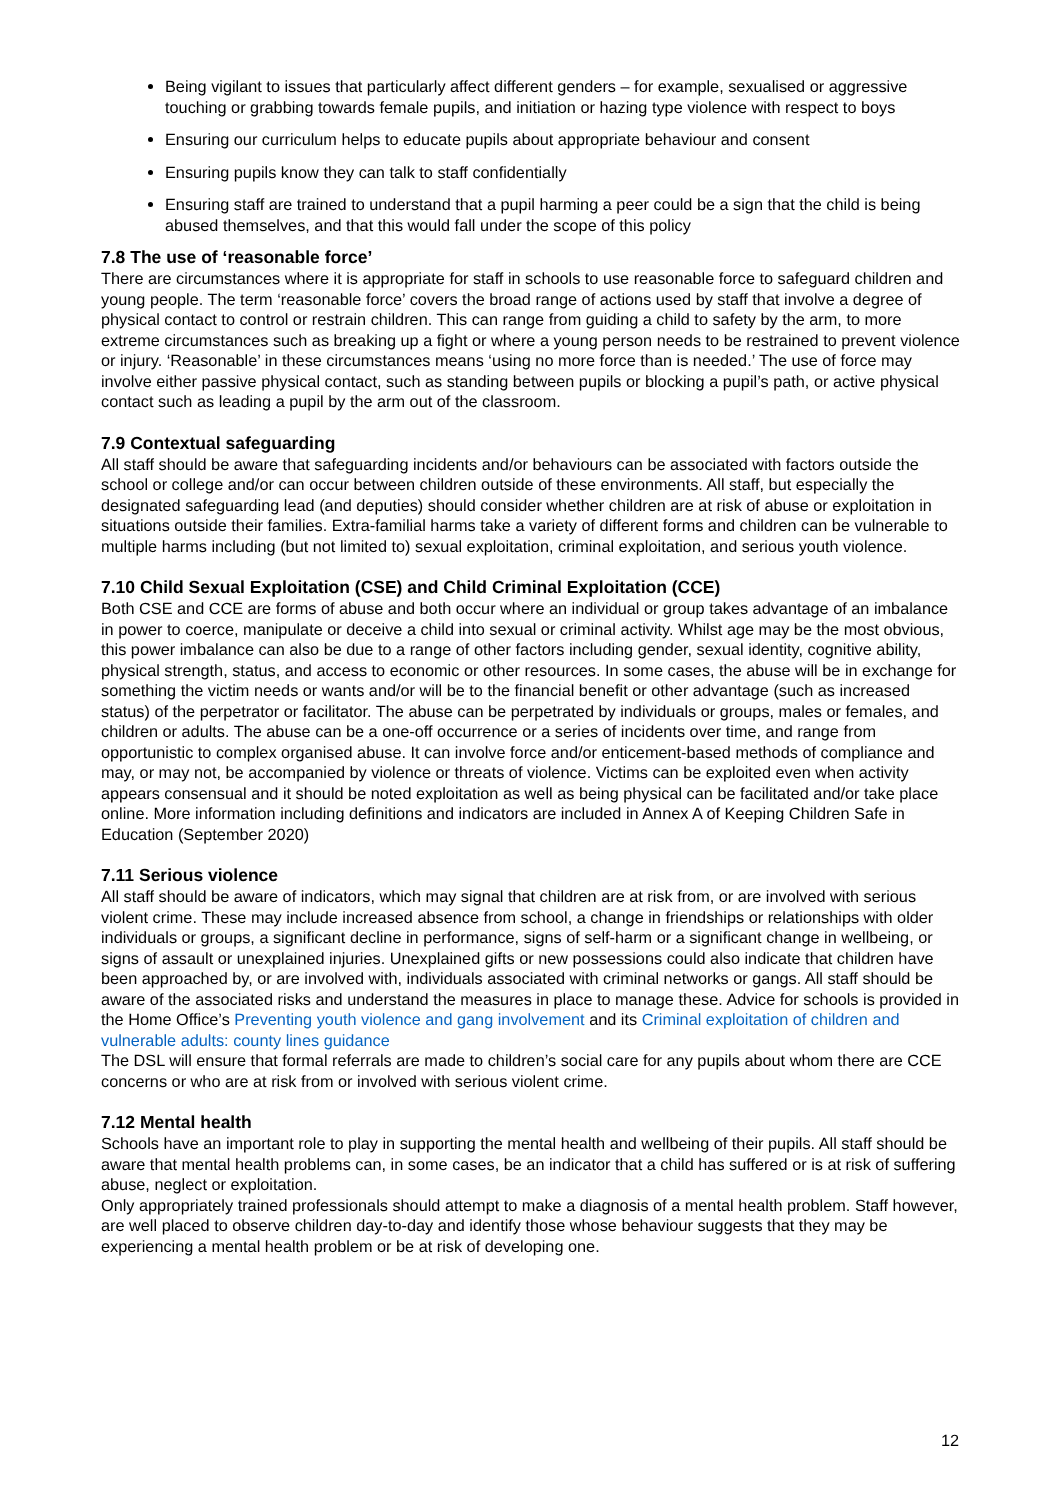Being vigilant to issues that particularly affect different genders – for example, sexualised or aggressive touching or grabbing towards female pupils, and initiation or hazing type violence with respect to boys
Ensuring our curriculum helps to educate pupils about appropriate behaviour and consent
Ensuring pupils know they can talk to staff confidentially
Ensuring staff are trained to understand that a pupil harming a peer could be a sign that the child is being abused themselves, and that this would fall under the scope of this policy
7.8 The use of ‘reasonable force’
There are circumstances where it is appropriate for staff in schools to use reasonable force to safeguard children and young people. The term ‘reasonable force’ covers the broad range of actions used by staff that involve a degree of physical contact to control or restrain children. This can range from guiding a child to safety by the arm, to more extreme circumstances such as breaking up a fight or where a young person needs to be restrained to prevent violence or injury. ‘Reasonable’ in these circumstances means ‘using no more force than is needed.’ The use of force may involve either passive physical contact, such as standing between pupils or blocking a pupil’s path, or active physical contact such as leading a pupil by the arm out of the classroom.
7.9 Contextual safeguarding
All staff should be aware that safeguarding incidents and/or behaviours can be associated with factors outside the school or college and/or can occur between children outside of these environments. All staff, but especially the designated safeguarding lead (and deputies) should consider whether children are at risk of abuse or exploitation in situations outside their families. Extra-familial harms take a variety of different forms and children can be vulnerable to multiple harms including (but not limited to) sexual exploitation, criminal exploitation, and serious youth violence.
7.10 Child Sexual Exploitation (CSE) and Child Criminal Exploitation (CCE)
Both CSE and CCE are forms of abuse and both occur where an individual or group takes advantage of an imbalance in power to coerce, manipulate or deceive a child into sexual or criminal activity. Whilst age may be the most obvious, this power imbalance can also be due to a range of other factors including gender, sexual identity, cognitive ability, physical strength, status, and access to economic or other resources. In some cases, the abuse will be in exchange for something the victim needs or wants and/or will be to the financial benefit or other advantage (such as increased status) of the perpetrator or facilitator. The abuse can be perpetrated by individuals or groups, males or females, and children or adults. The abuse can be a one-off occurrence or a series of incidents over time, and range from opportunistic to complex organised abuse. It can involve force and/or enticement-based methods of compliance and may, or may not, be accompanied by violence or threats of violence. Victims can be exploited even when activity appears consensual and it should be noted exploitation as well as being physical can be facilitated and/or take place online. More information including definitions and indicators are included in Annex A of Keeping Children Safe in Education (September 2020)
7.11 Serious violence
All staff should be aware of indicators, which may signal that children are at risk from, or are involved with serious violent crime. These may include increased absence from school, a change in friendships or relationships with older individuals or groups, a significant decline in performance, signs of self-harm or a significant change in wellbeing, or signs of assault or unexplained injuries. Unexplained gifts or new possessions could also indicate that children have been approached by, or are involved with, individuals associated with criminal networks or gangs. All staff should be aware of the associated risks and understand the measures in place to manage these. Advice for schools is provided in the Home Office’s Preventing youth violence and gang involvement and its Criminal exploitation of children and vulnerable adults: county lines guidance
The DSL will ensure that formal referrals are made to children’s social care for any pupils about whom there are CCE concerns or who are at risk from or involved with serious violent crime.
7.12 Mental health
Schools have an important role to play in supporting the mental health and wellbeing of their pupils. All staff should be aware that mental health problems can, in some cases, be an indicator that a child has suffered or is at risk of suffering abuse, neglect or exploitation.
Only appropriately trained professionals should attempt to make a diagnosis of a mental health problem. Staff however, are well placed to observe children day-to-day and identify those whose behaviour suggests that they may be experiencing a mental health problem or be at risk of developing one.
12